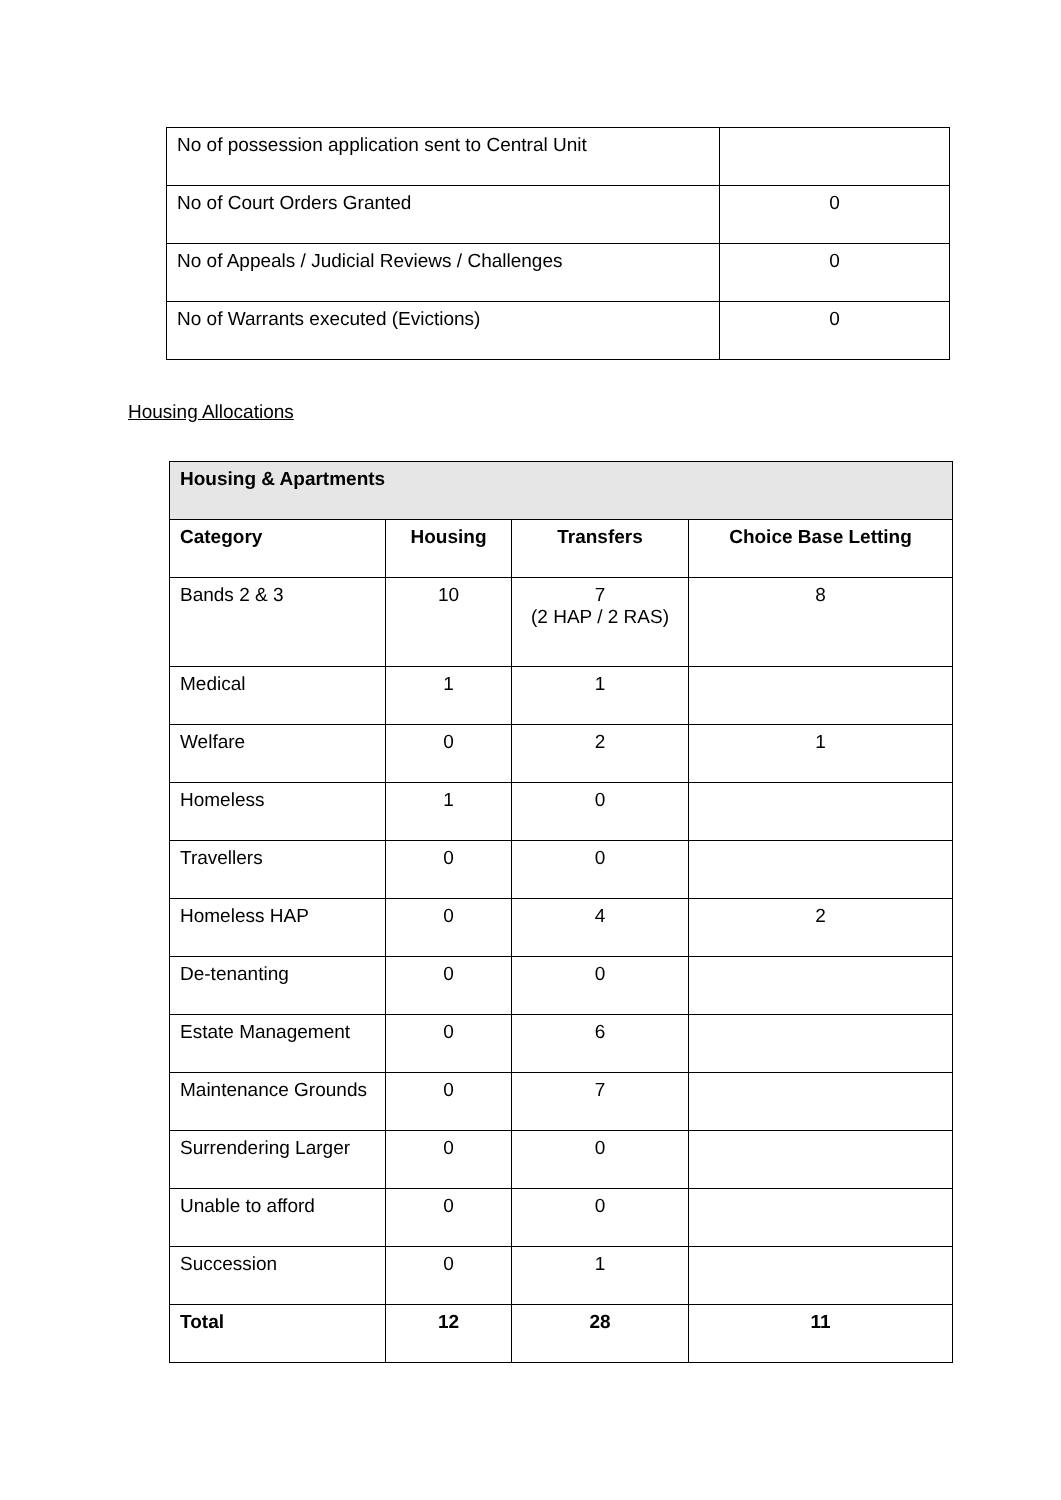| No of possession application sent to Central Unit | |
| No of Court Orders Granted | 0 |
| No of Appeals / Judicial Reviews / Challenges | 0 |
| No of Warrants executed (Evictions) | 0 |
Housing Allocations
| Housing & Apartments | | | |
| --- | --- | --- | --- |
| Category | Housing | Transfers | Choice Base Letting |
| Bands 2 & 3 | 10 | 7 (2 HAP / 2 RAS) | 8 |
| Medical | 1 | 1 | |
| Welfare | 0 | 2 | 1 |
| Homeless | 1 | 0 | |
| Travellers | 0 | 0 | |
| Homeless HAP | 0 | 4 | 2 |
| De-tenanting | 0 | 0 | |
| Estate Management | 0 | 6 | |
| Maintenance Grounds | 0 | 7 | |
| Surrendering Larger | 0 | 0 | |
| Unable to afford | 0 | 0 | |
| Succession | 0 | 1 | |
| Total | 12 | 28 | 11 |